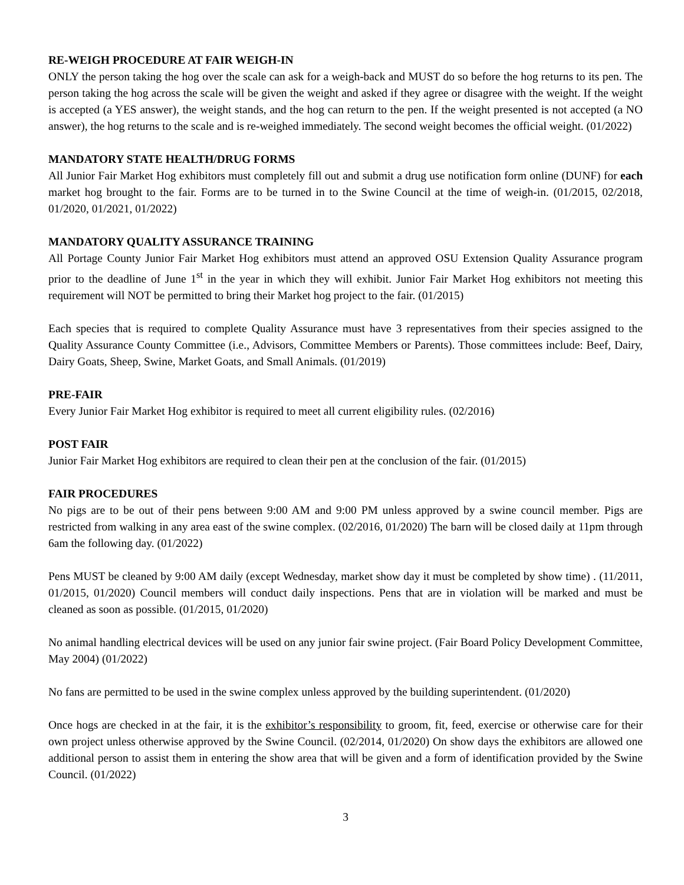RE-WEIGH PROCEDURE AT FAIR WEIGH-IN
ONLY the person taking the hog over the scale can ask for a weigh-back and MUST do so before the hog returns to its pen. The person taking the hog across the scale will be given the weight and asked if they agree or disagree with the weight. If the weight is accepted (a YES answer), the weight stands, and the hog can return to the pen. If the weight presented is not accepted (a NO answer), the hog returns to the scale and is re-weighed immediately. The second weight becomes the official weight. (01/2022)
MANDATORY STATE HEALTH/DRUG FORMS
All Junior Fair Market Hog exhibitors must completely fill out and submit a drug use notification form online (DUNF) for each market hog brought to the fair. Forms are to be turned in to the Swine Council at the time of weigh-in. (01/2015, 02/2018, 01/2020, 01/2021, 01/2022)
MANDATORY QUALITY ASSURANCE TRAINING
All Portage County Junior Fair Market Hog exhibitors must attend an approved OSU Extension Quality Assurance program prior to the deadline of June 1<sup>st</sup> in the year in which they will exhibit. Junior Fair Market Hog exhibitors not meeting this requirement will NOT be permitted to bring their Market hog project to the fair. (01/2015)
Each species that is required to complete Quality Assurance must have 3 representatives from their species assigned to the Quality Assurance County Committee (i.e., Advisors, Committee Members or Parents). Those committees include: Beef, Dairy, Dairy Goats, Sheep, Swine, Market Goats, and Small Animals. (01/2019)
PRE-FAIR
Every Junior Fair Market Hog exhibitor is required to meet all current eligibility rules. (02/2016)
POST FAIR
Junior Fair Market Hog exhibitors are required to clean their pen at the conclusion of the fair. (01/2015)
FAIR PROCEDURES
No pigs are to be out of their pens between 9:00 AM and 9:00 PM unless approved by a swine council member. Pigs are restricted from walking in any area east of the swine complex. (02/2016, 01/2020) The barn will be closed daily at 11pm through 6am the following day. (01/2022)
Pens MUST be cleaned by 9:00 AM daily (except Wednesday, market show day it must be completed by show time) . (11/2011, 01/2015, 01/2020) Council members will conduct daily inspections. Pens that are in violation will be marked and must be cleaned as soon as possible. (01/2015, 01/2020)
No animal handling electrical devices will be used on any junior fair swine project. (Fair Board Policy Development Committee, May 2004) (01/2022)
No fans are permitted to be used in the swine complex unless approved by the building superintendent. (01/2020)
Once hogs are checked in at the fair, it is the exhibitor’s responsibility to groom, fit, feed, exercise or otherwise care for their own project unless otherwise approved by the Swine Council. (02/2014, 01/2020) On show days the exhibitors are allowed one additional person to assist them in entering the show area that will be given and a form of identification provided by the Swine Council. (01/2022)
3